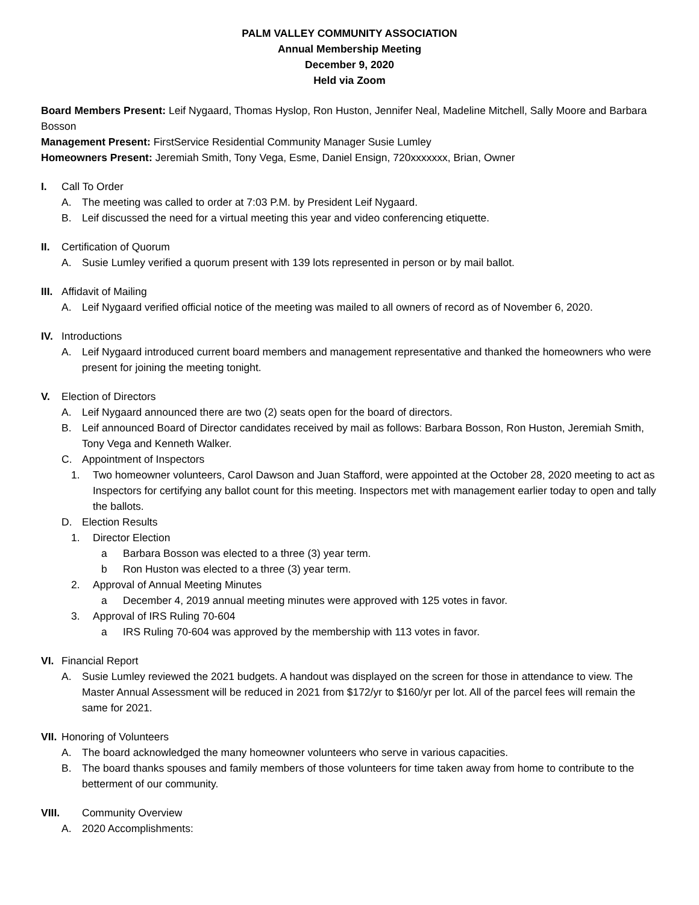PALM VALLEY COMMUNITY ASSOCIATION
Annual Membership Meeting
December 9, 2020
Held via Zoom
Board Members Present: Leif Nygaard, Thomas Hyslop, Ron Huston, Jennifer Neal, Madeline Mitchell, Sally Moore and Barbara Bosson
Management Present: FirstService Residential Community Manager Susie Lumley
Homeowners Present: Jeremiah Smith, Tony Vega, Esme, Daniel Ensign, 720xxxxxxx, Brian, Owner
I. Call To Order
A. The meeting was called to order at 7:03 P.M. by President Leif Nygaard.
B. Leif discussed the need for a virtual meeting this year and video conferencing etiquette.
II. Certification of Quorum
A. Susie Lumley verified a quorum present with 139 lots represented in person or by mail ballot.
III. Affidavit of Mailing
A. Leif Nygaard verified official notice of the meeting was mailed to all owners of record as of November 6, 2020.
IV. Introductions
A. Leif Nygaard introduced current board members and management representative and thanked the homeowners who were present for joining the meeting tonight.
V. Election of Directors
A. Leif Nygaard announced there are two (2) seats open for the board of directors.
B. Leif announced Board of Director candidates received by mail as follows: Barbara Bosson, Ron Huston, Jeremiah Smith, Tony Vega and Kenneth Walker.
C. Appointment of Inspectors
1. Two homeowner volunteers, Carol Dawson and Juan Stafford, were appointed at the October 28, 2020 meeting to act as Inspectors for certifying any ballot count for this meeting. Inspectors met with management earlier today to open and tally the ballots.
D. Election Results
1. Director Election
a Barbara Bosson was elected to a three (3) year term.
b Ron Huston was elected to a three (3) year term.
2. Approval of Annual Meeting Minutes
a December 4, 2019 annual meeting minutes were approved with 125 votes in favor.
3. Approval of IRS Ruling 70-604
a IRS Ruling 70-604 was approved by the membership with 113 votes in favor.
VI. Financial Report
A. Susie Lumley reviewed the 2021 budgets. A handout was displayed on the screen for those in attendance to view. The Master Annual Assessment will be reduced in 2021 from $172/yr to $160/yr per lot. All of the parcel fees will remain the same for 2021.
VII. Honoring of Volunteers
A. The board acknowledged the many homeowner volunteers who serve in various capacities.
B. The board thanks spouses and family members of those volunteers for time taken away from home to contribute to the betterment of our community.
VIII. Community Overview
A. 2020 Accomplishments: